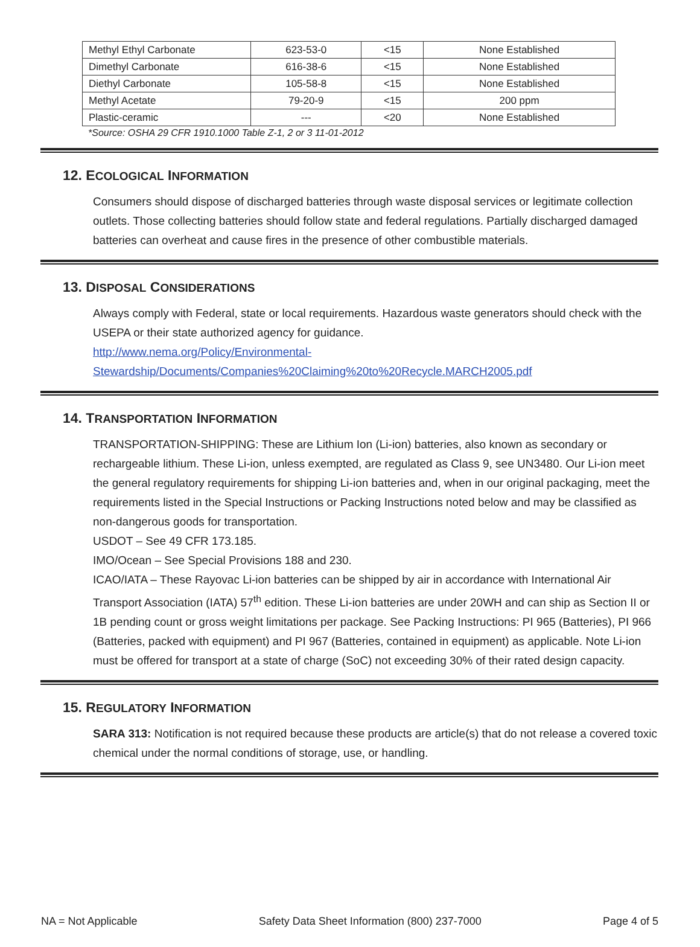| Methyl Ethyl Carbonate | 623-53-0 | <15 | None Established |
| Dimethyl Carbonate | 616-38-6 | <15 | None Established |
| Diethyl Carbonate | 105-58-8 | <15 | None Established |
| Methyl Acetate | 79-20-9 | <15 | 200 ppm |
| Plastic-ceramic | --- | <20 | None Established |
*Source: OSHA 29 CFR 1910.1000 Table Z-1, 2 or 3 11-01-2012
12. ECOLOGICAL INFORMATION
Consumers should dispose of discharged batteries through waste disposal services or legitimate collection outlets. Those collecting batteries should follow state and federal regulations. Partially discharged damaged batteries can overheat and cause fires in the presence of other combustible materials.
13. DISPOSAL CONSIDERATIONS
Always comply with Federal, state or local requirements. Hazardous waste generators should check with the USEPA or their state authorized agency for guidance.
http://www.nema.org/Policy/Environmental-
Stewardship/Documents/Companies%20Claiming%20to%20Recycle.MARCH2005.pdf
14. TRANSPORTATION INFORMATION
TRANSPORTATION-SHIPPING: These are Lithium Ion (Li-ion) batteries, also known as secondary or rechargeable lithium. These Li-ion, unless exempted, are regulated as Class 9, see UN3480. Our Li-ion meet the general regulatory requirements for shipping Li-ion batteries and, when in our original packaging, meet the requirements listed in the Special Instructions or Packing Instructions noted below and may be classified as non-dangerous goods for transportation.
USDOT – See 49 CFR 173.185.
IMO/Ocean – See Special Provisions 188 and 230.
ICAO/IATA – These Rayovac Li-ion batteries can be shipped by air in accordance with International Air Transport Association (IATA) 57<sup>th</sup> edition. These Li-ion batteries are under 20WH and can ship as Section II or 1B pending count or gross weight limitations per package. See Packing Instructions: PI 965 (Batteries), PI 966 (Batteries, packed with equipment) and PI 967 (Batteries, contained in equipment) as applicable. Note Li-ion must be offered for transport at a state of charge (SoC) not exceeding 30% of their rated design capacity.
15. REGULATORY INFORMATION
SARA 313: Notification is not required because these products are article(s) that do not release a covered toxic chemical under the normal conditions of storage, use, or handling.
NA = Not Applicable Safety Data Sheet Information (800) 237-7000 Page 4 of 5